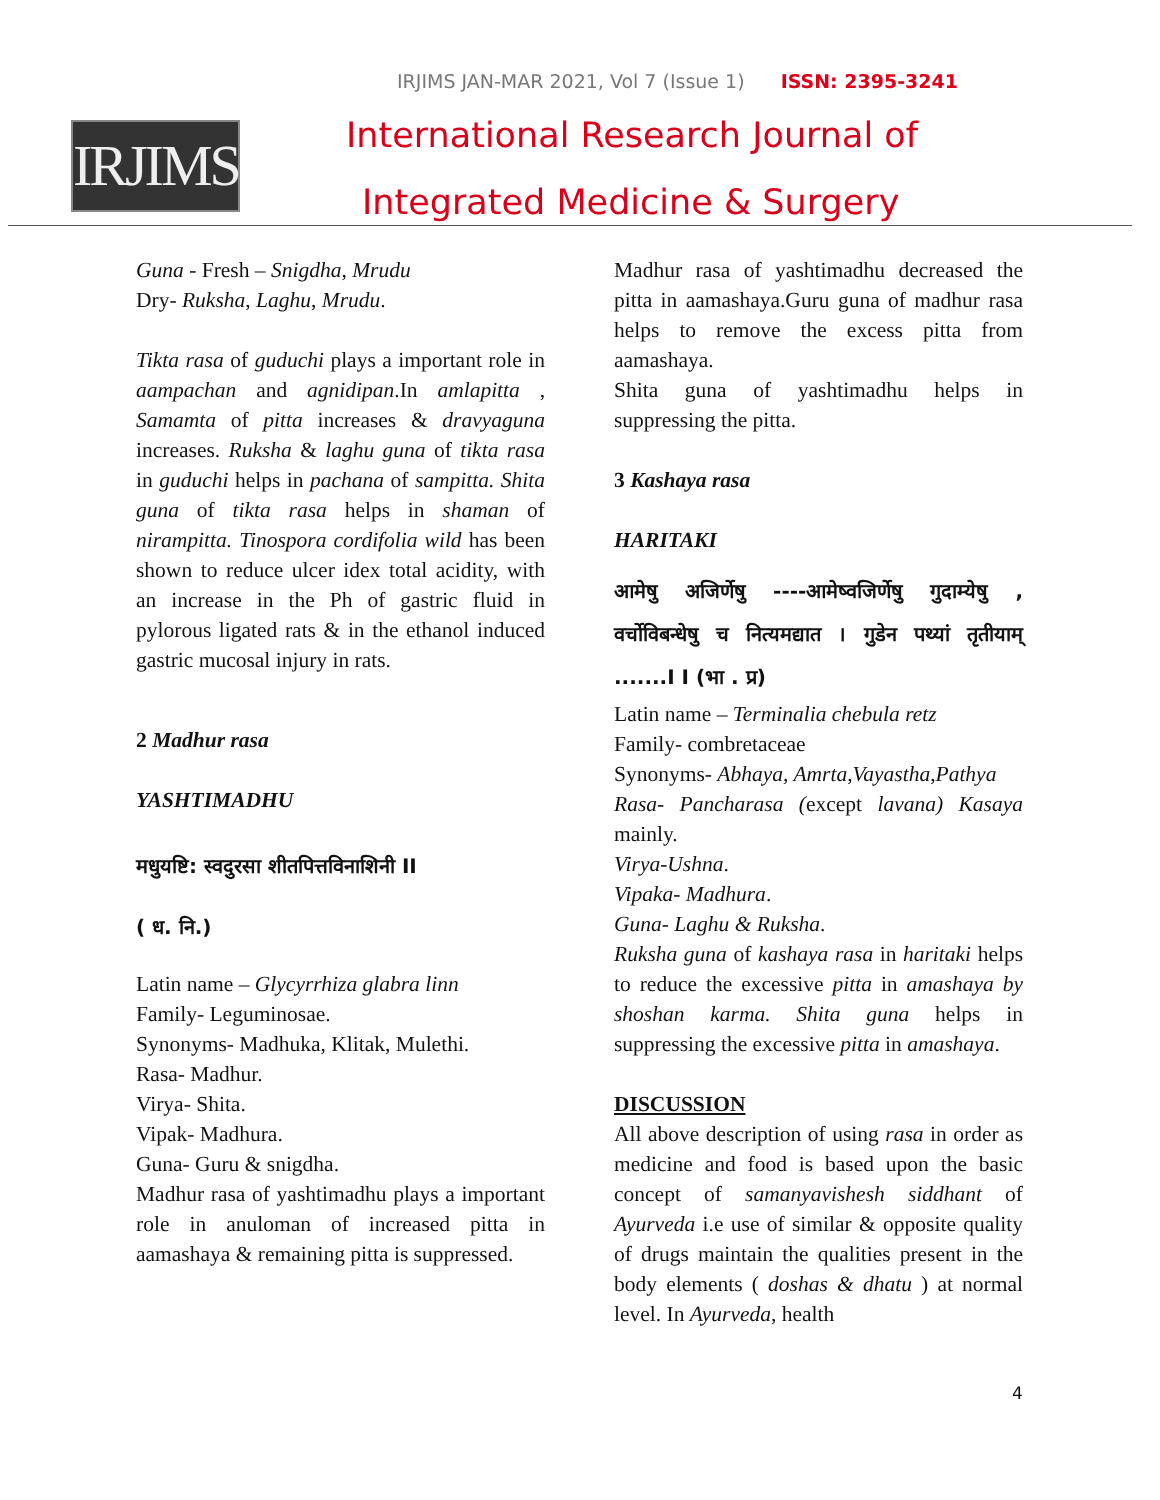IRJIMS JAN-MAR 2021, Vol 7 (Issue 1) ISSN: 2395-3241
IRJIMS
International Research Journal of
Integrated Medicine & Surgery
Guna - Fresh – Snigdha, Mrudu
Dry- Ruksha, Laghu, Mrudu.
Tikta rasa of guduchi plays a important role in aampachan and agnidipan.In amlapitta , Samamta of pitta increases & dravyaguna increases. Ruksha & laghu guna of tikta rasa in guduchi helps in pachana of sampitta. Shita guna of tikta rasa helps in shaman of nirampitta. Tinospora cordifolia wild has been shown to reduce ulcer idex total acidity, with an increase in the Ph of gastric fluid in pylorous ligated rats & in the ethanol induced gastric mucosal injury in rats.
2 Madhur rasa
YASHTIMADHU
मधुयष्टि: स्वदुरसा शीतपित्तविनाशिनी II
( ध. नि.)
Latin name – Glycyrrhiza glabra linn
Family- Leguminosae.
Synonyms- Madhuka, Klitak, Mulethi.
Rasa- Madhur.
Virya- Shita.
Vipak- Madhura.
Guna- Guru & snigdha.
Madhur rasa of yashtimadhu plays a important role in anuloman of increased pitta in aamashaya & remaining pitta is suppressed.
Madhur rasa of yashtimadhu decreased the pitta in aamashaya.Guru guna of madhur rasa helps to remove the excess pitta from aamashaya.
Shita guna of yashtimadhu helps in suppressing the pitta.
3 Kashaya rasa
HARITAKI
आमेषु अजिर्णेषु ----आमेष्वजिर्णेषु गुदाम्येषु , वर्चोविबन्धेषु च नित्यमद्यात । गुडेन पथ्यां तृतीयाम् .......I I (भा . प्र)
Latin name – Terminalia chebula retz
Family- combretaceae
Synonyms- Abhaya, Amrta,Vayastha,Pathya
Rasa- Pancharasa (except lavana) Kasaya mainly.
Virya-Ushna.
Vipaka- Madhura.
Guna- Laghu & Ruksha.
Ruksha guna of kashaya rasa in haritaki helps to reduce the excessive pitta in amashaya by shoshan karma. Shita guna helps in suppressing the excessive pitta in amashaya.
DISCUSSION
All above description of using rasa in order as medicine and food is based upon the basic concept of samanyavishesh siddhant of Ayurveda i.e use of similar & opposite quality of drugs maintain the qualities present in the body elements ( doshas & dhatu ) at normal level. In Ayurveda, health
4